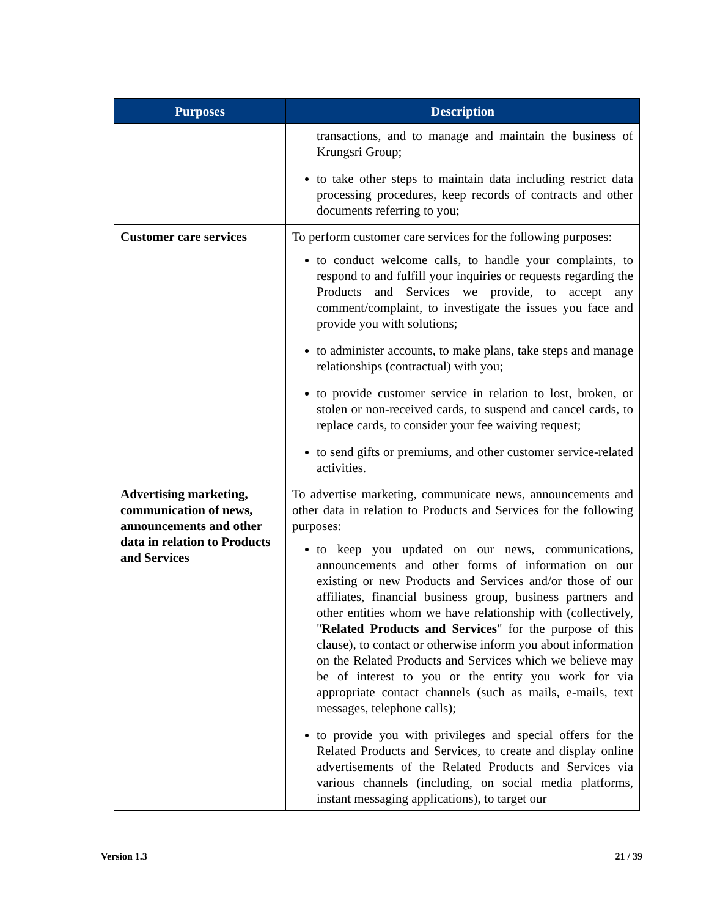| Purposes | Description |
| --- | --- |
| | transactions, and to manage and maintain the business of Krungsri Group; to take other steps to maintain data including restrict data processing procedures, keep records of contracts and other documents referring to you; |
| Customer care services | To perform customer care services for the following purposes: to conduct welcome calls, to handle your complaints, to respond to and fulfill your inquiries or requests regarding the Products and Services we provide, to accept any comment/complaint, to investigate the issues you face and provide you with solutions; to administer accounts, to make plans, take steps and manage relationships (contractual) with you; to provide customer service in relation to lost, broken, or stolen or non-received cards, to suspend and cancel cards, to replace cards, to consider your fee waiving request; to send gifts or premiums, and other customer service-related activities. |
| Advertising marketing, communication of news, announcements and other data in relation to Products and Services | To advertise marketing, communicate news, announcements and other data in relation to Products and Services for the following purposes: to keep you updated on our news, communications, announcements and other forms of information on our existing or new Products and Services and/or those of our affiliates, financial business group, business partners and other entities whom we have relationship with (collectively, " Related Products and Services " for the purpose of this clause), to contact or otherwise inform you about information on the Related Products and Services which we believe may be of interest to you or the entity you work for via appropriate contact channels (such as mails, e-mails, text messages, telephone calls); to provide you with privileges and special offers for the Related Products and Services, to create and display online advertisements of the Related Products and Services via various channels (including, on social media platforms, instant messaging applications), to target our |
Version 1.3 21 / 39